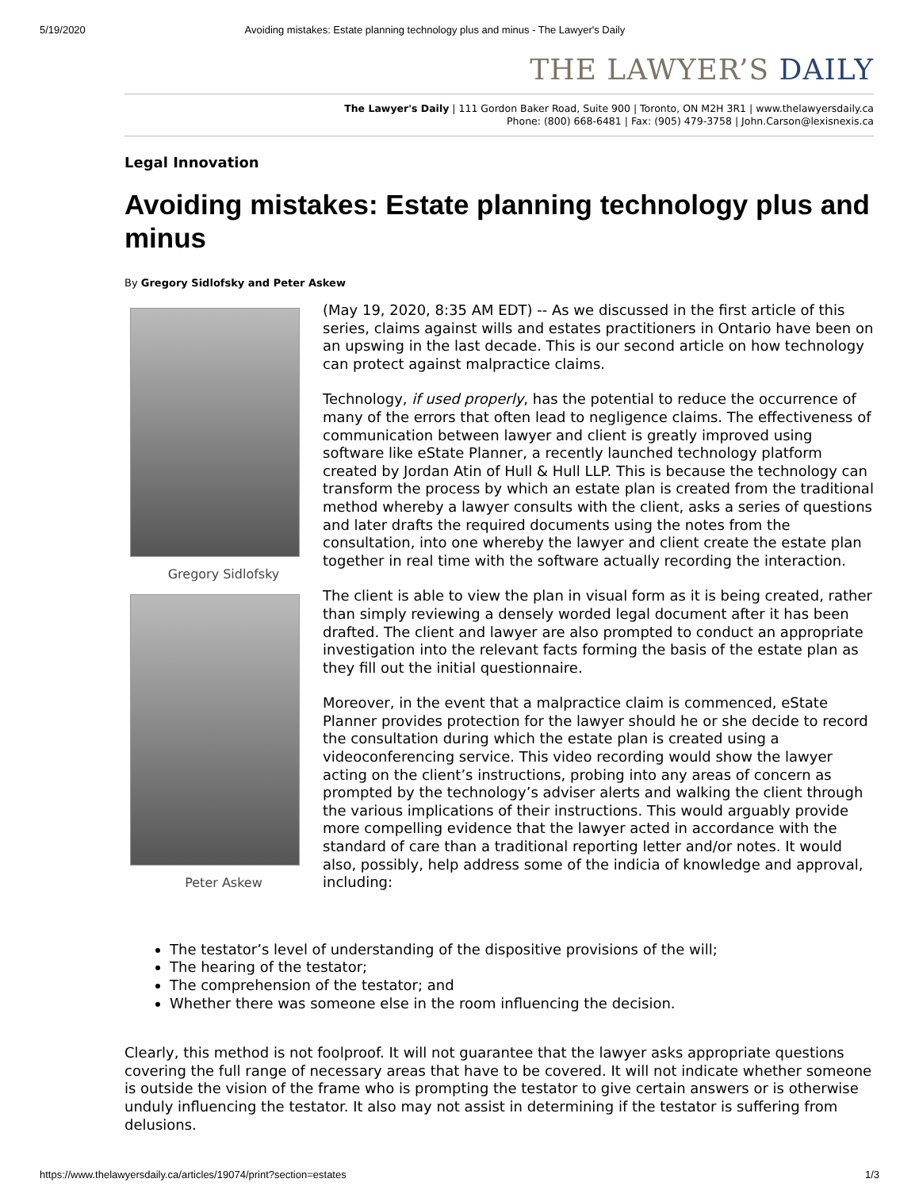5/19/2020 Avoiding mistakes: Estate planning technology plus and minus - The Lawyer's Daily
THE LAWYER’S DAILY
The Lawyer's Daily | 111 Gordon Baker Road, Suite 900 | Toronto, ON M2H 3R1 | www.thelawyersdaily.ca
Phone: (800) 668-6481 | Fax: (905) 479-3758 | John.Carson@lexisnexis.ca
Legal Innovation
Avoiding mistakes: Estate planning technology plus and minus
By Gregory Sidlofsky and Peter Askew
Gregory Sidlofsky
Peter Askew
(May 19, 2020, 8:35 AM EDT) -- As we discussed in the first article of this series, claims against wills and estates practitioners in Ontario have been on an upswing in the last decade. This is our second article on how technology can protect against malpractice claims.
Technology, if used properly, has the potential to reduce the occurrence of many of the errors that often lead to negligence claims. The effectiveness of communication between lawyer and client is greatly improved using software like eState Planner, a recently launched technology platform created by Jordan Atin of Hull & Hull LLP. This is because the technology can transform the process by which an estate plan is created from the traditional method whereby a lawyer consults with the client, asks a series of questions and later drafts the required documents using the notes from the consultation, into one whereby the lawyer and client create the estate plan together in real time with the software actually recording the interaction.
The client is able to view the plan in visual form as it is being created, rather than simply reviewing a densely worded legal document after it has been drafted. The client and lawyer are also prompted to conduct an appropriate investigation into the relevant facts forming the basis of the estate plan as they fill out the initial questionnaire.
Moreover, in the event that a malpractice claim is commenced, eState Planner provides protection for the lawyer should he or she decide to record the consultation during which the estate plan is created using a videoconferencing service. This video recording would show the lawyer acting on the client’s instructions, probing into any areas of concern as prompted by the technology’s adviser alerts and walking the client through the various implications of their instructions. This would arguably provide more compelling evidence that the lawyer acted in accordance with the standard of care than a traditional reporting letter and/or notes. It would also, possibly, help address some of the indicia of knowledge and approval, including:
The testator’s level of understanding of the dispositive provisions of the will;
The hearing of the testator;
The comprehension of the testator; and
Whether there was someone else in the room influencing the decision.
Clearly, this method is not foolproof. It will not guarantee that the lawyer asks appropriate questions covering the full range of necessary areas that have to be covered. It will not indicate whether someone is outside the vision of the frame who is prompting the testator to give certain answers or is otherwise unduly influencing the testator. It also may not assist in determining if the testator is suffering from delusions.
https://www.thelawyersdaily.ca/articles/19074/print?section=estates 1/3